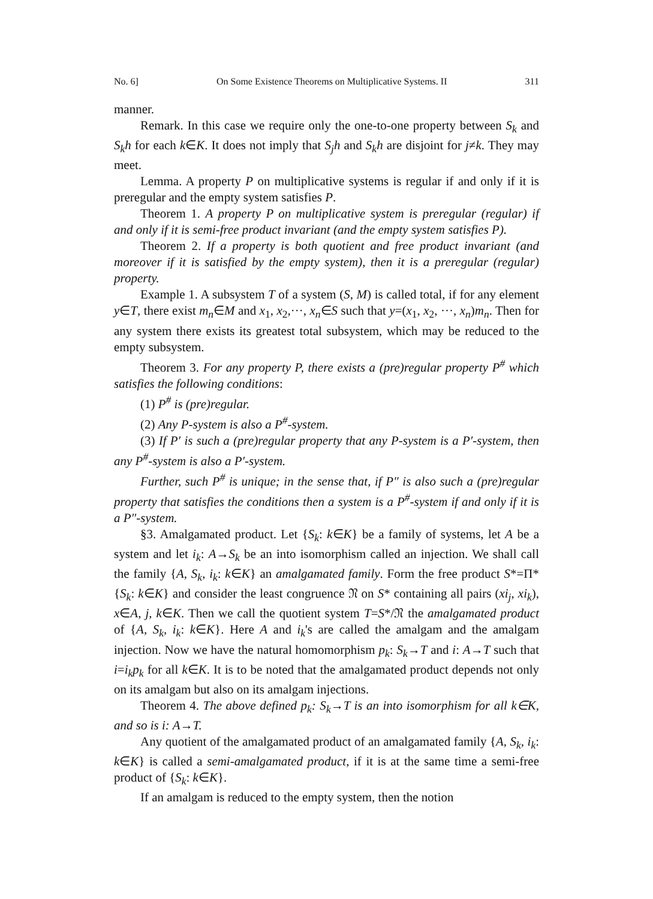No. 6] On Some Existence Theorems on Multiplicative Systems. II 311
manner.
Remark. In this case we require only the one-to-one property between S<sub>k</sub> and S<sub>k</sub>h for each k∈K. It does not imply that S<sub>j</sub>h and S<sub>k</sub>h are disjoint for j≠k. They may meet.
Lemma. A property P on multiplicative systems is regular if and only if it is preregular and the empty system satisfies P.
Theorem 1. A property P on multiplicative system is preregular (regular) if and only if it is semi-free product invariant (and the empty system satisfies P).
Theorem 2. If a property is both quotient and free product invariant (and moreover if it is satisfied by the empty system), then it is a preregular (regular) property.
Example 1. A subsystem T of a system (S, M) is called total, if for any element y∈T, there exist m<sub>n</sub>∈M and x<sub>1</sub>, x<sub>2</sub>,···, x<sub>n</sub>∈S such that y=(x<sub>1</sub>, x<sub>2</sub>, ···, x<sub>n</sub>)m<sub>n</sub>. Then for any system there exists its greatest total subsystem, which may be reduced to the empty subsystem.
Theorem 3. For any property P, there exists a (pre)regular property P<sup>#</sup> which satisfies the following conditions:
(1) P<sup>#</sup> is (pre)regular.
(2) Any P-system is also a P<sup>#</sup>-system.
(3) If P′ is such a (pre)regular property that any P-system is a P′-system, then any P<sup>#</sup>-system is also a P′-system.
Further, such P<sup>#</sup> is unique; in the sense that, if P″ is also such a (pre)regular property that satisfies the conditions then a system is a P<sup>#</sup>-system if and only if it is a P″-system.
§3. Amalgamated product. Let {S<sub>k</sub>: k∈K} be a family of systems, let A be a system and let i<sub>k</sub>: A→S<sub>k</sub> be an into isomorphism called an injection. We shall call the family {A, S<sub>k</sub>, i<sub>k</sub>: k∈K} an amalgamated family. Form the free product S*=Π*{S<sub>k</sub>: k∈K} and consider the least congruence 𝔑 on S* containing all pairs (xi<sub>j</sub>, xi<sub>k</sub>), x∈A, j, k∈K. Then we call the quotient system T=S*/𝔑 the amalgamated product of {A, S<sub>k</sub>, i<sub>k</sub>: k∈K}. Here A and i<sub>k</sub>'s are called the amalgam and the amalgam injection. Now we have the natural homomorphism p<sub>k</sub>: S<sub>k</sub>→T and i: A→T such that i=i<sub>k</sub>p<sub>k</sub> for all k∈K. It is to be noted that the amalgamated product depends not only on its amalgam but also on its amalgam injections.
Theorem 4. The above defined p<sub>k</sub>: S<sub>k</sub>→T is an into isomorphism for all k∈K, and so is i: A→T.
Any quotient of the amalgamated product of an amalgamated family {A, S<sub>k</sub>, i<sub>k</sub>: k∈K} is called a semi-amalgamated product, if it is at the same time a semi-free product of {S<sub>k</sub>: k∈K}.
If an amalgam is reduced to the empty system, then the notion